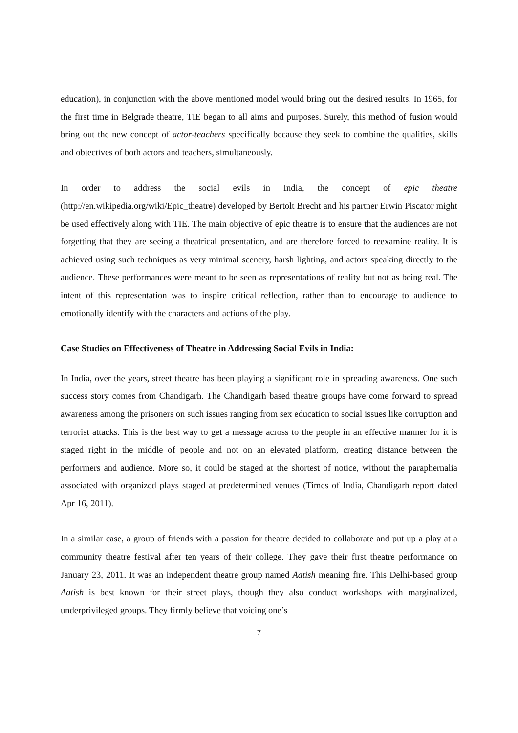education), in conjunction with the above mentioned model would bring out the desired results. In 1965, for the first time in Belgrade theatre, TIE began to all aims and purposes. Surely, this method of fusion would bring out the new concept of actor-teachers specifically because they seek to combine the qualities, skills and objectives of both actors and teachers, simultaneously.
In order to address the social evils in India, the concept of epic theatre (http://en.wikipedia.org/wiki/Epic_theatre) developed by Bertolt Brecht and his partner Erwin Piscator might be used effectively along with TIE. The main objective of epic theatre is to ensure that the audiences are not forgetting that they are seeing a theatrical presentation, and are therefore forced to reexamine reality. It is achieved using such techniques as very minimal scenery, harsh lighting, and actors speaking directly to the audience. These performances were meant to be seen as representations of reality but not as being real. The intent of this representation was to inspire critical reflection, rather than to encourage to audience to emotionally identify with the characters and actions of the play.
Case Studies on Effectiveness of Theatre in Addressing Social Evils in India:
In India, over the years, street theatre has been playing a significant role in spreading awareness. One such success story comes from Chandigarh. The Chandigarh based theatre groups have come forward to spread awareness among the prisoners on such issues ranging from sex education to social issues like corruption and terrorist attacks. This is the best way to get a message across to the people in an effective manner for it is staged right in the middle of people and not on an elevated platform, creating distance between the performers and audience. More so, it could be staged at the shortest of notice, without the paraphernalia associated with organized plays staged at predetermined venues (Times of India, Chandigarh report dated Apr 16, 2011).
In a similar case, a group of friends with a passion for theatre decided to collaborate and put up a play at a community theatre festival after ten years of their college. They gave their first theatre performance on January 23, 2011. It was an independent theatre group named Aatish meaning fire. This Delhi-based group Aatish is best known for their street plays, though they also conduct workshops with marginalized, underprivileged groups. They firmly believe that voicing one’s
7